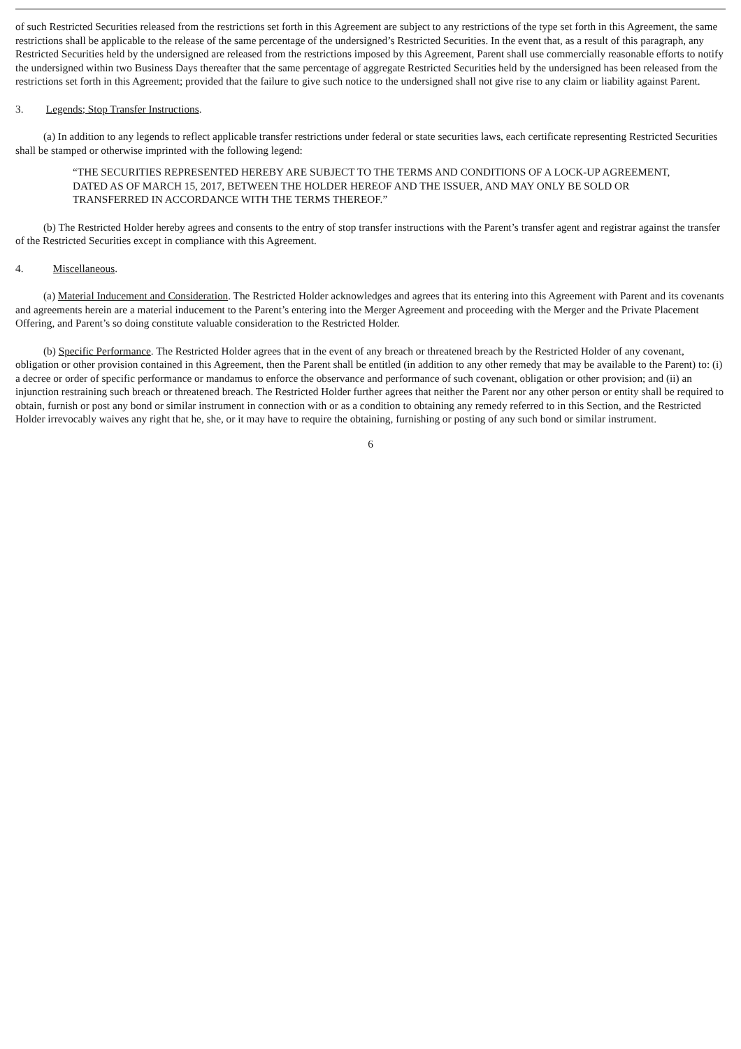of such Restricted Securities released from the restrictions set forth in this Agreement are subject to any restrictions of the type set forth in this Agreement, the same restrictions shall be applicable to the release of the same percentage of the undersigned’s Restricted Securities. In the event that, as a result of this paragraph, any Restricted Securities held by the undersigned are released from the restrictions imposed by this Agreement, Parent shall use commercially reasonable efforts to notify the undersigned within two Business Days thereafter that the same percentage of aggregate Restricted Securities held by the undersigned has been released from the restrictions set forth in this Agreement; provided that the failure to give such notice to the undersigned shall not give rise to any claim or liability against Parent.
3. Legends; Stop Transfer Instructions.
(a) In addition to any legends to reflect applicable transfer restrictions under federal or state securities laws, each certificate representing Restricted Securities shall be stamped or otherwise imprinted with the following legend:
“THE SECURITIES REPRESENTED HEREBY ARE SUBJECT TO THE TERMS AND CONDITIONS OF A LOCK-UP AGREEMENT, DATED AS OF MARCH 15, 2017, BETWEEN THE HOLDER HEREOF AND THE ISSUER, AND MAY ONLY BE SOLD OR TRANSFERRED IN ACCORDANCE WITH THE TERMS THEREOF.”
(b) The Restricted Holder hereby agrees and consents to the entry of stop transfer instructions with the Parent’s transfer agent and registrar against the transfer of the Restricted Securities except in compliance with this Agreement.
4. Miscellaneous.
(a) Material Inducement and Consideration. The Restricted Holder acknowledges and agrees that its entering into this Agreement with Parent and its covenants and agreements herein are a material inducement to the Parent’s entering into the Merger Agreement and proceeding with the Merger and the Private Placement Offering, and Parent’s so doing constitute valuable consideration to the Restricted Holder.
(b) Specific Performance. The Restricted Holder agrees that in the event of any breach or threatened breach by the Restricted Holder of any covenant, obligation or other provision contained in this Agreement, then the Parent shall be entitled (in addition to any other remedy that may be available to the Parent) to: (i) a decree or order of specific performance or mandamus to enforce the observance and performance of such covenant, obligation or other provision; and (ii) an injunction restraining such breach or threatened breach. The Restricted Holder further agrees that neither the Parent nor any other person or entity shall be required to obtain, furnish or post any bond or similar instrument in connection with or as a condition to obtaining any remedy referred to in this Section, and the Restricted Holder irrevocably waives any right that he, she, or it may have to require the obtaining, furnishing or posting of any such bond or similar instrument.
6